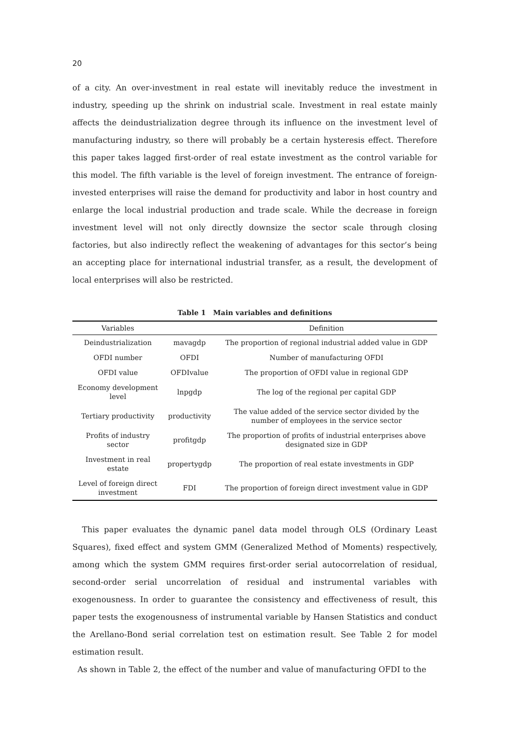20
of a city. An over-investment in real estate will inevitably reduce the investment in industry, speeding up the shrink on industrial scale. Investment in real estate mainly affects the deindustrialization degree through its influence on the investment level of manufacturing industry, so there will probably be a certain hysteresis effect. Therefore this paper takes lagged first-order of real estate investment as the control variable for this model. The fifth variable is the level of foreign investment. The entrance of foreign-invested enterprises will raise the demand for productivity and labor in host country and enlarge the local industrial production and trade scale. While the decrease in foreign investment level will not only directly downsize the sector scale through closing factories, but also indirectly reflect the weakening of advantages for this sector’s being an accepting place for international industrial transfer, as a result, the development of local enterprises will also be restricted.
Table 1 Main variables and definitions
| Variables | | Definition |
| --- | --- | --- |
| Deindustrialization | mavagdp | The proportion of regional industrial added value in GDP |
| OFDI number | OFDI | Number of manufacturing OFDI |
| OFDI value | OFDIvalue | The proportion of OFDI value in regional GDP |
| Economy development level | lnpgdp | The log of the regional per capital GDP |
| Tertiary productivity | productivity | The value added of the service sector divided by the number of employees in the service sector |
| Profits of industry sector | profitgdp | The proportion of profits of industrial enterprises above designated size in GDP |
| Investment in real estate | propertygdp | The proportion of real estate investments in GDP |
| Level of foreign direct investment | FDI | The proportion of foreign direct investment value in GDP |
This paper evaluates the dynamic panel data model through OLS (Ordinary Least Squares), fixed effect and system GMM (Generalized Method of Moments) respectively, among which the system GMM requires first-order serial autocorrelation of residual, second-order serial uncorrelation of residual and instrumental variables with exogenousness. In order to guarantee the consistency and effectiveness of result, this paper tests the exogenousness of instrumental variable by Hansen Statistics and conduct the Arellano-Bond serial correlation test on estimation result. See Table 2 for model estimation result.
As shown in Table 2, the effect of the number and value of manufacturing OFDI to the